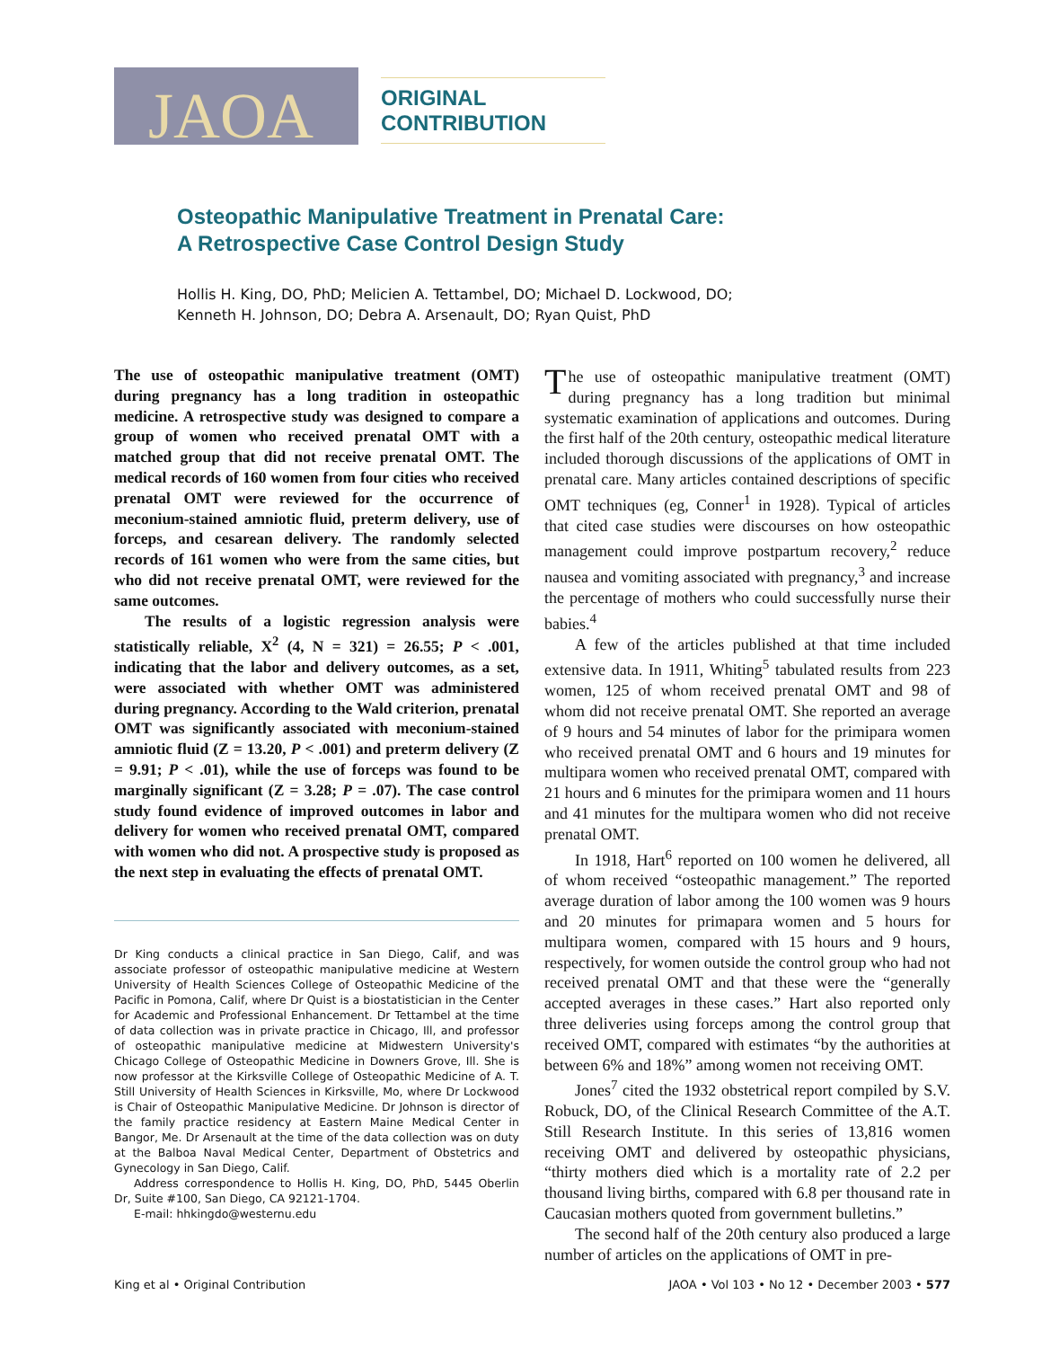JAOA
ORIGINAL CONTRIBUTION
Osteopathic Manipulative Treatment in Prenatal Care:
A Retrospective Case Control Design Study
Hollis H. King, DO, PhD; Melicien A. Tettambel, DO; Michael D. Lockwood, DO;
Kenneth H. Johnson, DO; Debra A. Arsenault, DO; Ryan Quist, PhD
The use of osteopathic manipulative treatment (OMT) during pregnancy has a long tradition in osteopathic medicine. A retrospective study was designed to compare a group of women who received prenatal OMT with a matched group that did not receive prenatal OMT. The medical records of 160 women from four cities who received prenatal OMT were reviewed for the occurrence of meconium-stained amniotic fluid, preterm delivery, use of forceps, and cesarean delivery. The randomly selected records of 161 women who were from the same cities, but who did not receive prenatal OMT, were reviewed for the same outcomes.
The results of a logistic regression analysis were statistically reliable, X<sup>2</sup> (4, N = 321) = 26.55; P < .001, indicating that the labor and delivery outcomes, as a set, were associated with whether OMT was administered during pregnancy. According to the Wald criterion, prenatal OMT was significantly associated with meconium-stained amniotic fluid (Z = 13.20, P < .001) and preterm delivery (Z = 9.91; P < .01), while the use of forceps was found to be marginally significant (Z = 3.28; P = .07). The case control study found evidence of improved outcomes in labor and delivery for women who received prenatal OMT, compared with women who did not. A prospective study is proposed as the next step in evaluating the effects of prenatal OMT.
Dr King conducts a clinical practice in San Diego, Calif, and was associate professor of osteopathic manipulative medicine at Western University of Health Sciences College of Osteopathic Medicine of the Pacific in Pomona, Calif, where Dr Quist is a biostatistician in the Center for Academic and Professional Enhancement. Dr Tettambel at the time of data collection was in private practice in Chicago, Ill, and professor of osteopathic manipulative medicine at Midwestern University's Chicago College of Osteopathic Medicine in Downers Grove, Ill. She is now professor at the Kirksville College of Osteopathic Medicine of A. T. Still University of Health Sciences in Kirksville, Mo, where Dr Lockwood is Chair of Osteopathic Manipulative Medicine. Dr Johnson is director of the family practice residency at Eastern Maine Medical Center in Bangor, Me. Dr Arsenault at the time of the data collection was on duty at the Balboa Naval Medical Center, Department of Obstetrics and Gynecology in San Diego, Calif.
Address correspondence to Hollis H. King, DO, PhD, 5445 Oberlin Dr, Suite #100, San Diego, CA 92121-1704.
E-mail: hhkingdo@westernu.edu
The use of osteopathic manipulative treatment (OMT) during pregnancy has a long tradition but minimal systematic examination of applications and outcomes. During the first half of the 20th century, osteopathic medical literature included thorough discussions of the applications of OMT in prenatal care. Many articles contained descriptions of specific OMT techniques (eg, Conner<sup>1</sup> in 1928). Typical of articles that cited case studies were discourses on how osteopathic management could improve postpartum recovery,<sup>2</sup> reduce nausea and vomiting associated with pregnancy,<sup>3</sup> and increase the percentage of mothers who could successfully nurse their babies.<sup>4</sup>
A few of the articles published at that time included extensive data. In 1911, Whiting<sup>5</sup> tabulated results from 223 women, 125 of whom received prenatal OMT and 98 of whom did not receive prenatal OMT. She reported an average of 9 hours and 54 minutes of labor for the primipara women who received prenatal OMT and 6 hours and 19 minutes for multipara women who received prenatal OMT, compared with 21 hours and 6 minutes for the primipara women and 11 hours and 41 minutes for the multipara women who did not receive prenatal OMT.
In 1918, Hart<sup>6</sup> reported on 100 women he delivered, all of whom received “osteopathic management.” The reported average duration of labor among the 100 women was 9 hours and 20 minutes for primapara women and 5 hours for multipara women, compared with 15 hours and 9 hours, respectively, for women outside the control group who had not received prenatal OMT and that these were the “generally accepted averages in these cases.” Hart also reported only three deliveries using forceps among the control group that received OMT, compared with estimates “by the authorities at between 6% and 18%” among women not receiving OMT.
Jones<sup>7</sup> cited the 1932 obstetrical report compiled by S.V. Robuck, DO, of the Clinical Research Committee of the A.T. Still Research Institute. In this series of 13,816 women receiving OMT and delivered by osteopathic physicians, “thirty mothers died which is a mortality rate of 2.2 per thousand living births, compared with 6.8 per thousand rate in Caucasian mothers quoted from government bulletins.”
The second half of the 20th century also produced a large number of articles on the applications of OMT in pre-
King et al • Original Contribution JAOA • Vol 103 • No 12 • December 2003 • 577